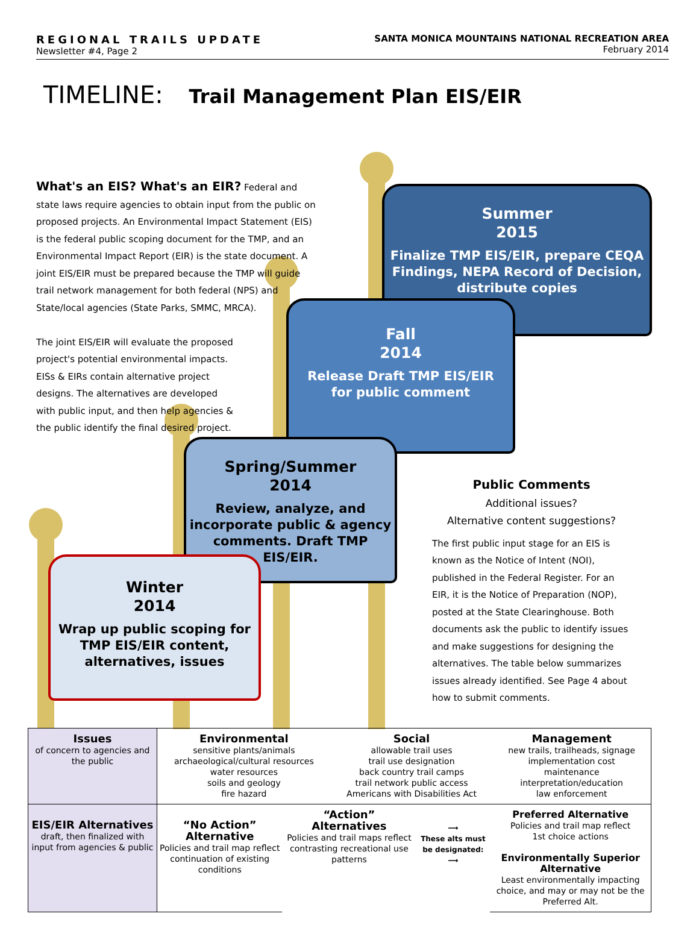REGIONAL TRAILS UPDATE
Newsletter #4, Page 2
SANTA MONICA MOUNTAINS NATIONAL RECREATION AREA
February 2014
TIMELINE: Trail Management Plan EIS/EIR
What's an EIS? What's an EIR? Federal and state laws require agencies to obtain input from the public on proposed projects. An Environmental Impact Statement (EIS) is the federal public scoping document for the TMP, and an Environmental Impact Report (EIR) is the state document. A joint EIS/EIR must be prepared because the TMP will guide trail network management for both federal (NPS) and State/local agencies (State Parks, SMMC, MRCA).
The joint EIS/EIR will evaluate the proposed project's potential environmental impacts. EISs & EIRs contain alternative project designs. The alternatives are developed with public input, and then help agencies & the public identify the final desired project.
Summer
2015
Finalize TMP EIS/EIR, prepare CEQA Findings, NEPA Record of Decision, distribute copies
Fall
2014
Release Draft TMP EIS/EIR
for public comment
Spring/Summer
2014
Review, analyze, and incorporate public & agency comments. Draft TMP EIS/EIR.
Winter
2014
Wrap up public scoping for TMP EIS/EIR content, alternatives, issues
Public Comments
Additional issues?
Alternative content suggestions?
The first public input stage for an EIS is known as the Notice of Intent (NOI), published in the Federal Register. For an EIR, it is the Notice of Preparation (NOP), posted at the State Clearinghouse. Both documents ask the public to identify issues and make suggestions for designing the alternatives. The table below summarizes issues already identified. See Page 4 about how to submit comments.
| Issues of concern to agencies and the public | / Environmental sensitive plants/animals archaeological/cultural resources water resources soils and geology fire hazard / Social allowable trail uses trail use designation back country trail camps trail network public access Americans with Disabilities Act / Management new trails, trailheads, signage implementation cost maintenance interpretation/education law enforcement / | | | |
| EIS/EIR Alternatives draft, then finalized with input from agencies & public | “No Action” Alternative Policies and trail map reflect continuation of existing conditions | “Action” Alternatives Policies and trail maps reflect contrasting recreational use patterns | ⟶ These alts must be designated: ⟶ | Preferred Alternative Policies and trail map reflect 1st choice actions Environmentally Superior Alternative Least environmentally impacting choice, and may or may not be the Preferred Alt. |